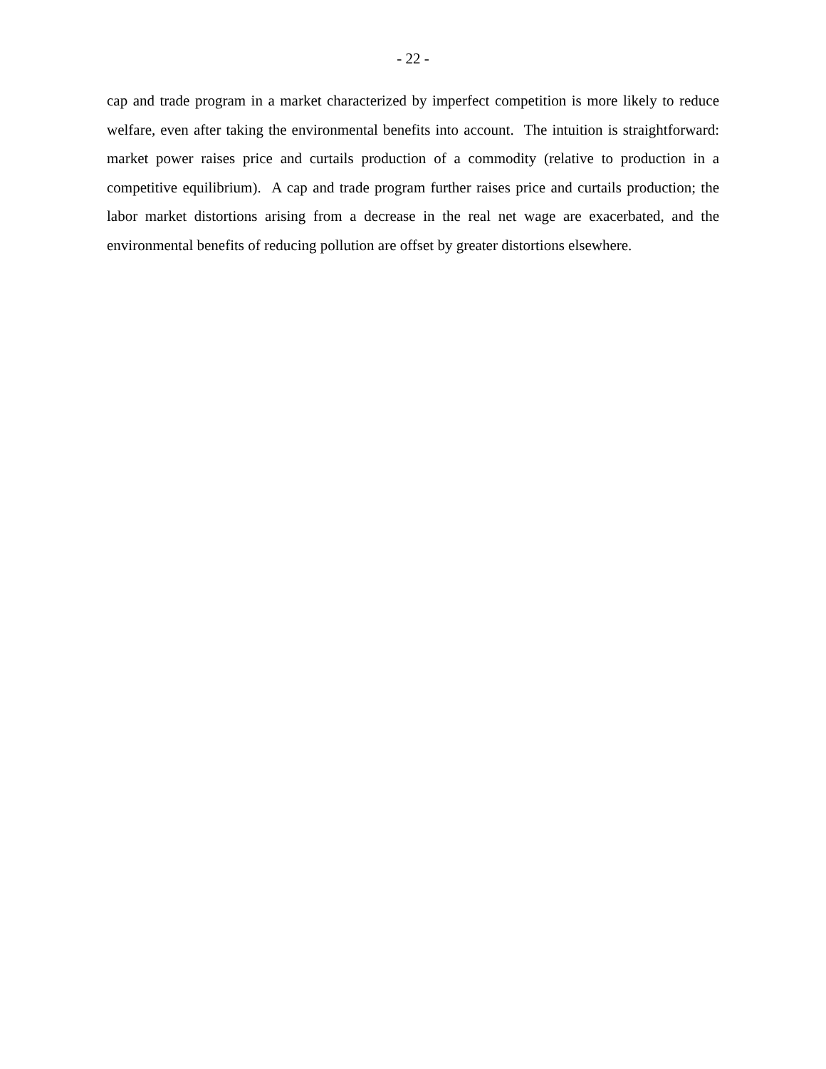- 22 -
cap and trade program in a market characterized by imperfect competition is more likely to reduce welfare, even after taking the environmental benefits into account. The intuition is straightforward: market power raises price and curtails production of a commodity (relative to production in a competitive equilibrium). A cap and trade program further raises price and curtails production; the labor market distortions arising from a decrease in the real net wage are exacerbated, and the environmental benefits of reducing pollution are offset by greater distortions elsewhere.